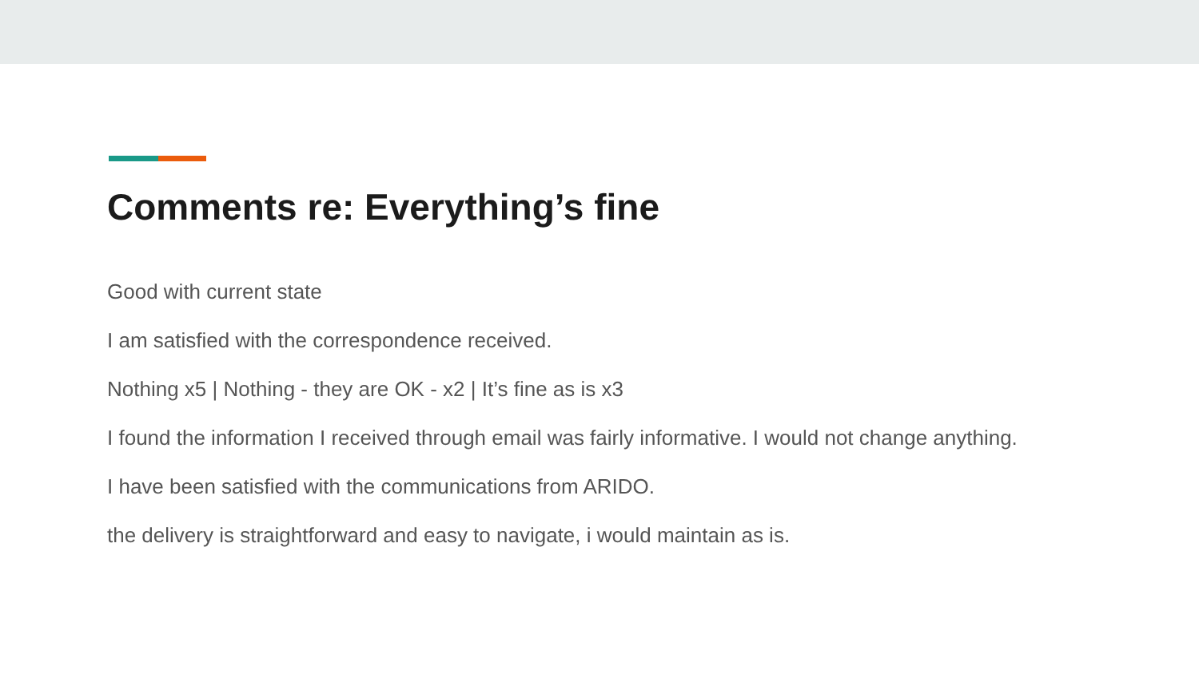Comments re: Everything’s fine
Good with current state
I am satisfied with the correspondence received.
Nothing x5 | Nothing - they are OK - x2 | It’s fine as is x3
I found the information I received through email was fairly informative. I would not change anything.
I have been satisfied with the communications from ARIDO.
the delivery is straightforward and easy to navigate, i would maintain as is.